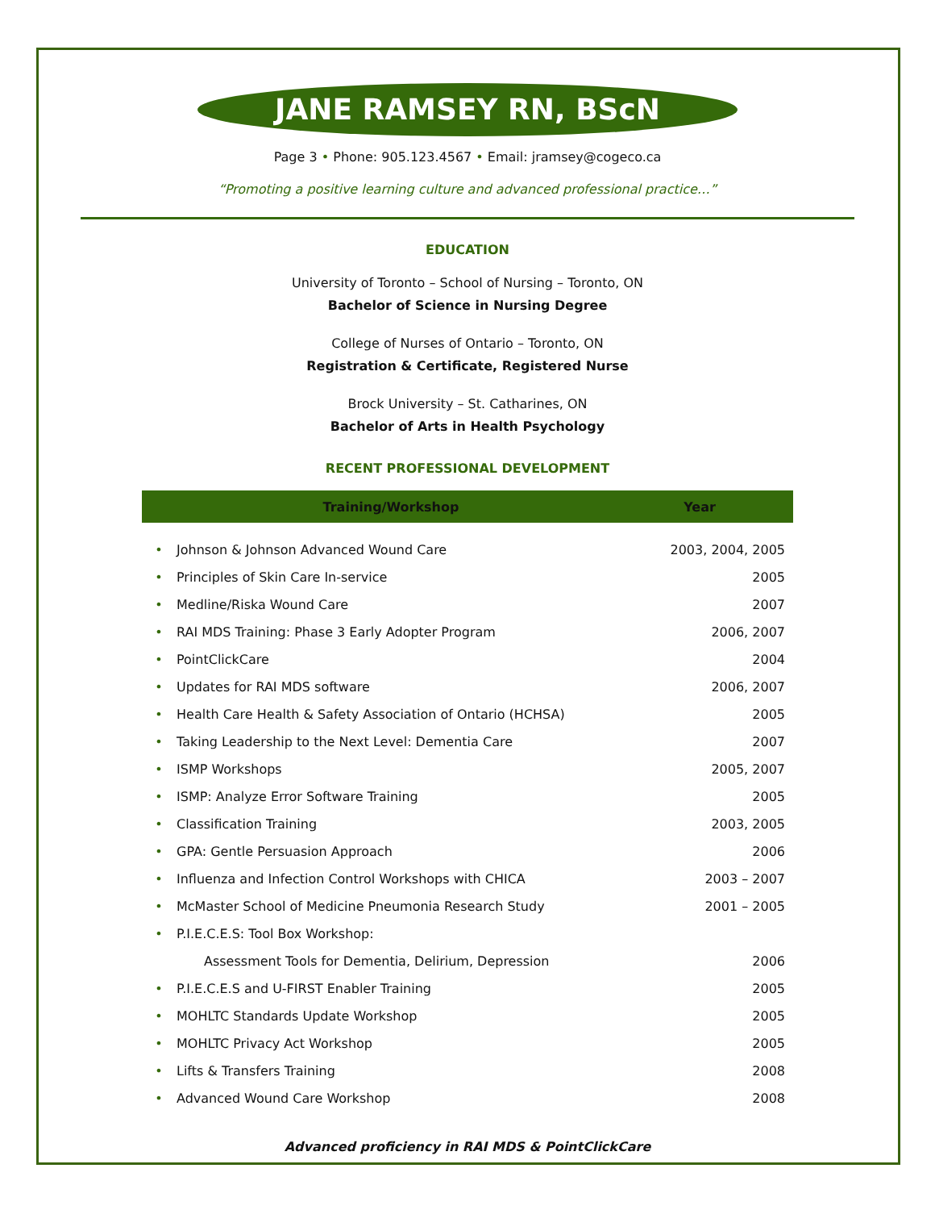JANE RAMSEY RN, BScN
Page 3 • Phone: 905.123.4567 • Email: jramsey@cogeco.ca
“Promoting a positive learning culture and advanced professional practice…”
EDUCATION
University of Toronto – School of Nursing – Toronto, ON
Bachelor of Science in Nursing Degree
College of Nurses of Ontario – Toronto, ON
Registration & Certificate, Registered Nurse
Brock University – St. Catharines, ON
Bachelor of Arts in Health Psychology
RECENT PROFESSIONAL DEVELOPMENT
| | Training/Workshop | Year |
| --- | --- | --- |
| • | Johnson & Johnson Advanced Wound Care | 2003, 2004, 2005 |
| • | Principles of Skin Care In-service | 2005 |
| • | Medline/Riska Wound Care | 2007 |
| • | RAI MDS Training: Phase 3 Early Adopter Program | 2006, 2007 |
| • | PointClickCare | 2004 |
| • | Updates for RAI MDS software | 2006, 2007 |
| • | Health Care Health & Safety Association of Ontario (HCHSA) | 2005 |
| • | Taking Leadership to the Next Level: Dementia Care | 2007 |
| • | ISMP Workshops | 2005, 2007 |
| • | ISMP: Analyze Error Software Training | 2005 |
| • | Classification Training | 2003, 2005 |
| • | GPA: Gentle Persuasion Approach | 2006 |
| • | Influenza and Infection Control Workshops with CHICA | 2003 – 2007 |
| • | McMaster School of Medicine Pneumonia Research Study | 2001 – 2005 |
| • | P.I.E.C.E.S: Tool Box Workshop: | |
| | Assessment Tools for Dementia, Delirium, Depression | 2006 |
| • | P.I.E.C.E.S and U-FIRST Enabler Training | 2005 |
| • | MOHLTC Standards Update Workshop | 2005 |
| • | MOHLTC Privacy Act Workshop | 2005 |
| • | Lifts & Transfers Training | 2008 |
| • | Advanced Wound Care Workshop | 2008 |
Advanced proficiency in RAI MDS & PointClickCare